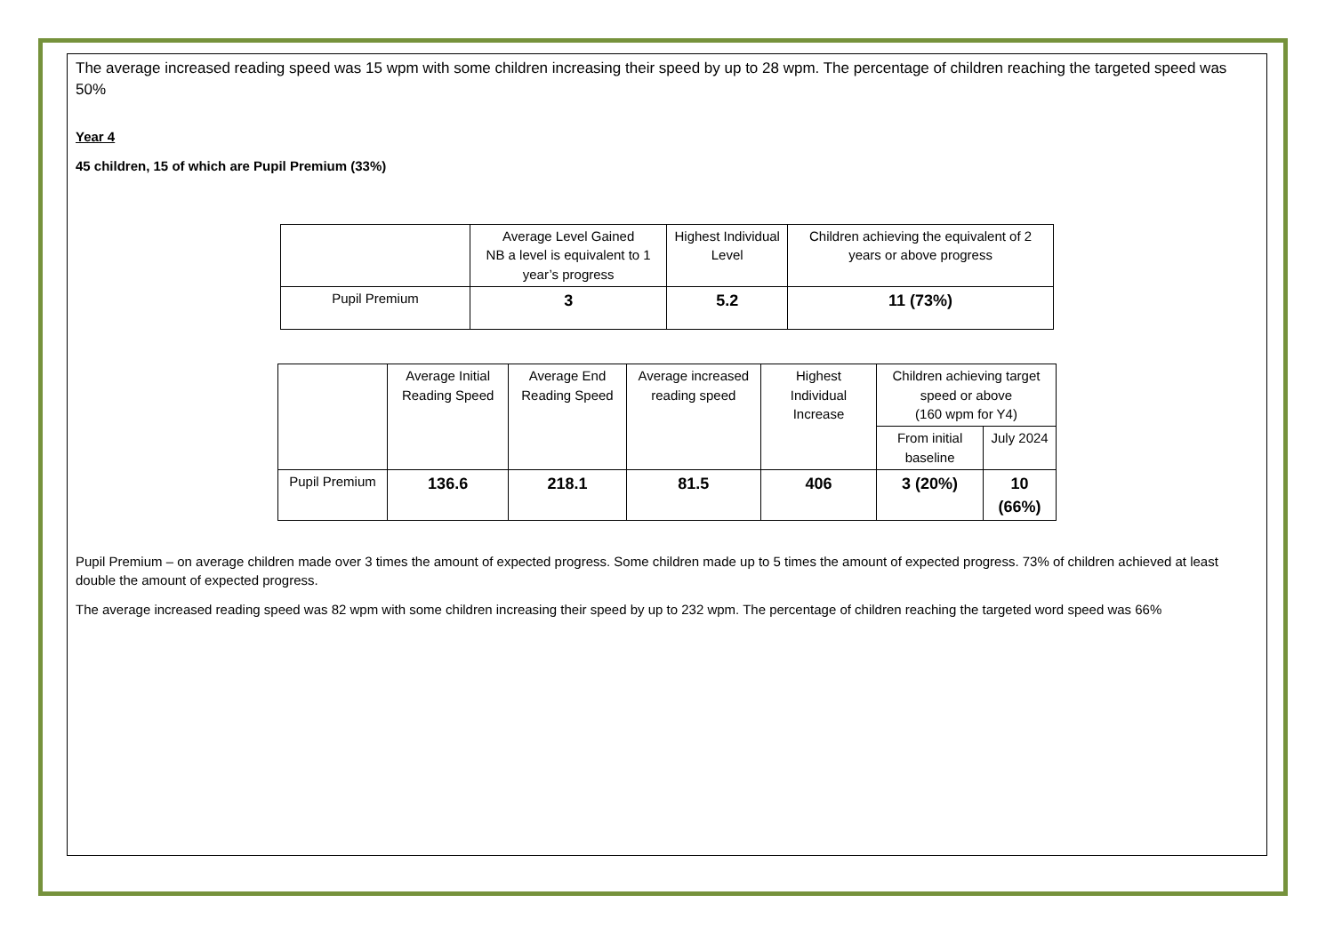The average increased reading speed was 15 wpm with some children increasing their speed by up to 28 wpm. The percentage of children reaching the targeted speed was 50%
Year 4
45 children, 15 of which are Pupil Premium (33%)
| | Average Level Gained NB a level is equivalent to 1 year’s progress | Highest Individual Level | Children achieving the equivalent of 2 years or above progress |
| Pupil Premium | 3 | 5.2 | 11 (73%) |
| | Average Initial Reading Speed | Average End Reading Speed | Average increased reading speed | Highest Individual Increase | Children achieving target speed or above (160 wpm for Y4) | |
| | | | | | From initial baseline | July 2024 |
| Pupil Premium | 136.6 | 218.1 | 81.5 | 406 | 3 (20%) | 10 (66%) |
Pupil Premium – on average children made over 3 times the amount of expected progress. Some children made up to 5 times the amount of expected progress. 73% of children achieved at least double the amount of expected progress.
The average increased reading speed was 82 wpm with some children increasing their speed by up to 232 wpm. The percentage of children reaching the targeted word speed was 66%